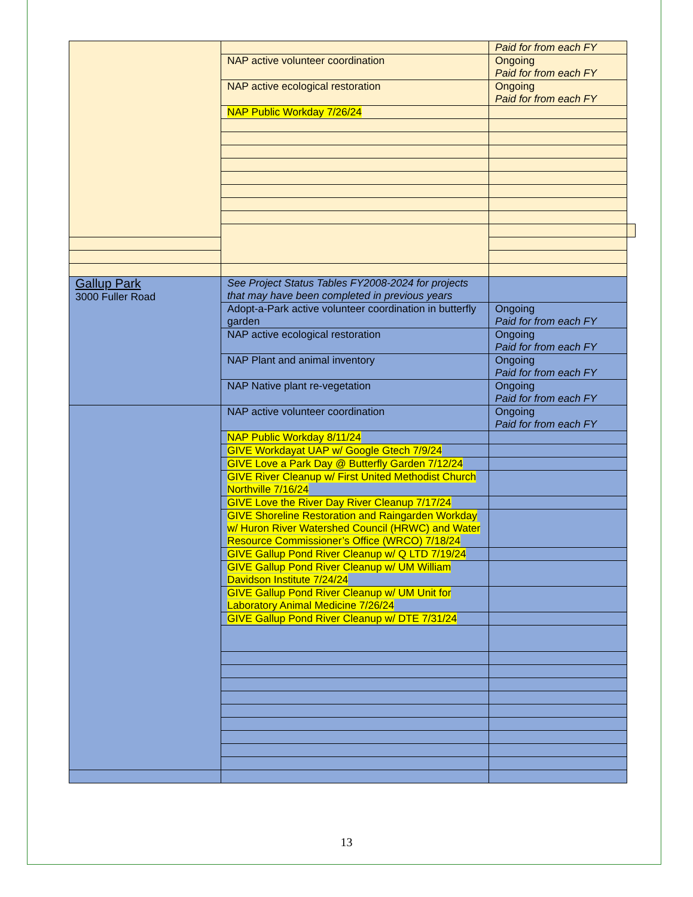| | | Paid for from each FY | |
| | NAP active volunteer coordination | Ongoing Paid for from each FY | |
| | NAP active ecological restoration | Ongoing Paid for from each FY | |
| | NAP Public Workday 7/26/24 | | |
| Gallup Park 3000 Fuller Road | See Project Status Tables FY2008-2024 for projects that may have been completed in previous years | | |
| | Adopt-a-Park active volunteer coordination in butterfly garden | Ongoing Paid for from each FY | |
| | NAP active ecological restoration | Ongoing Paid for from each FY | |
| | NAP Plant and animal inventory | Ongoing Paid for from each FY | |
| | NAP Native plant re-vegetation | Ongoing Paid for from each FY | |
| | NAP active volunteer coordination | Ongoing Paid for from each FY | |
| | NAP Public Workday 8/11/24 | | |
| | GIVE Workdayat UAP w/ Google Gtech 7/9/24 | | |
| | GIVE Love a Park Day @ Butterfly Garden 7/12/24 | | |
| | GIVE River Cleanup w/ First United Methodist Church Northville 7/16/24 | | |
| | GIVE Love the River Day River Cleanup 7/17/24 | | |
| | GIVE Shoreline Restoration and Raingarden Workday w/ Huron River Watershed Council (HRWC) and Water Resource Commissioner’s Office (WRCO) 7/18/24 | | |
| | GIVE Gallup Pond River Cleanup w/ Q LTD 7/19/24 | | |
| | GIVE Gallup Pond River Cleanup w/ UM William Davidson Institute 7/24/24 | | |
| | GIVE Gallup Pond River Cleanup w/ UM Unit for Laboratory Animal Medicine 7/26/24 | | |
| | GIVE Gallup Pond River Cleanup w/ DTE 7/31/24 | | |
13